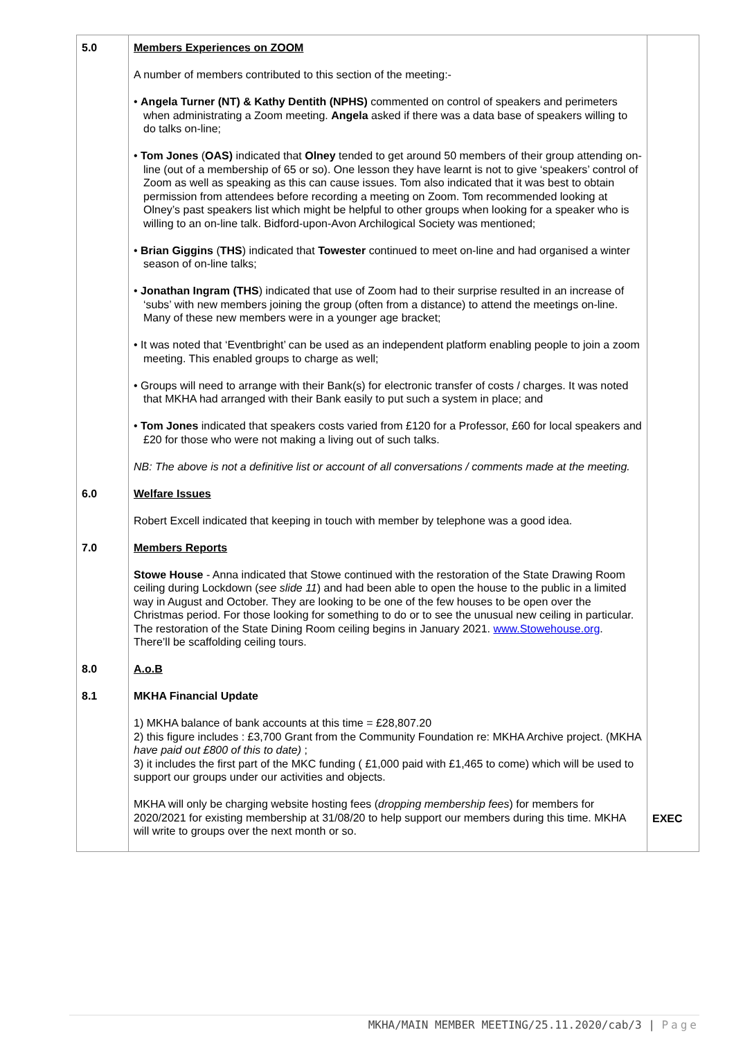| 5.0 | Members Experiences on ZOOM A number of members contributed to this section of the meeting:- • Angela Turner (NT) & Kathy Dentith (NPHS) commented on control of speakers and perimeters when administrating a Zoom meeting. Angela asked if there was a data base of speakers willing to do talks on-line; • Tom Jones ( OAS) indicated that Olney tended to get around 50 members of their group attending on-line (out of a membership of 65 or so). One lesson they have learnt is not to give ‘speakers’ control of Zoom as well as speaking as this can cause issues. Tom also indicated that it was best to obtain permission from attendees before recording a meeting on Zoom. Tom recommended looking at Olney’s past speakers list which might be helpful to other groups when looking for a speaker who is willing to an on-line talk. Bidford-upon-Avon Archilogical Society was mentioned; • Brian Giggins ( THS ) indicated that Towester continued to meet on-line and had organised a winter season of on-line talks; • Jonathan Ingram (THS ) indicated that use of Zoom had to their surprise resulted in an increase of ‘subs’ with new members joining the group (often from a distance) to attend the meetings on-line. Many of these new members were in a younger age bracket; • It was noted that ‘Eventbright’ can be used as an independent platform enabling people to join a zoom meeting. This enabled groups to charge as well; • Groups will need to arrange with their Bank(s) for electronic transfer of costs / charges. It was noted that MKHA had arranged with their Bank easily to put such a system in place; and • Tom Jones indicated that speakers costs varied from £120 for a Professor, £60 for local speakers and £20 for those who were not making a living out of such talks. NB: The above is not a definitive list or account of all conversations / comments made at the meeting. | |
| 6.0 | Welfare Issues Robert Excell indicated that keeping in touch with member by telephone was a good idea. | |
| 7.0 | Members Reports Stowe House - Anna indicated that Stowe continued with the restoration of the State Drawing Room ceiling during Lockdown ( see slide 11 ) and had been able to open the house to the public in a limited way in August and October. They are looking to be one of the few houses to be open over the Christmas period. For those looking for something to do or to see the unusual new ceiling in particular. The restoration of the State Dining Room ceiling begins in January 2021. www.Stowehouse.org . There’ll be scaffolding ceiling tours. | |
| 8.0 | A.o.B | |
| 8.1 | MKHA Financial Update 1) MKHA balance of bank accounts at this time = £28,807.20 2) this figure includes : £3,700 Grant from the Community Foundation re: MKHA Archive project. (MKHA have paid out £800 of this to date) ; 3) it includes the first part of the MKC funding ( £1,000 paid with £1,465 to come) which will be used to support our groups under our activities and objects. MKHA will only be charging website hosting fees ( dropping membership fees ) for members for 2020/2021 for existing membership at 31/08/20 to help support our members during this time. MKHA will write to groups over the next month or so. | EXEC |
MKHA/MAIN MEMBER MEETING/25.11.2020/cab/3 | Page